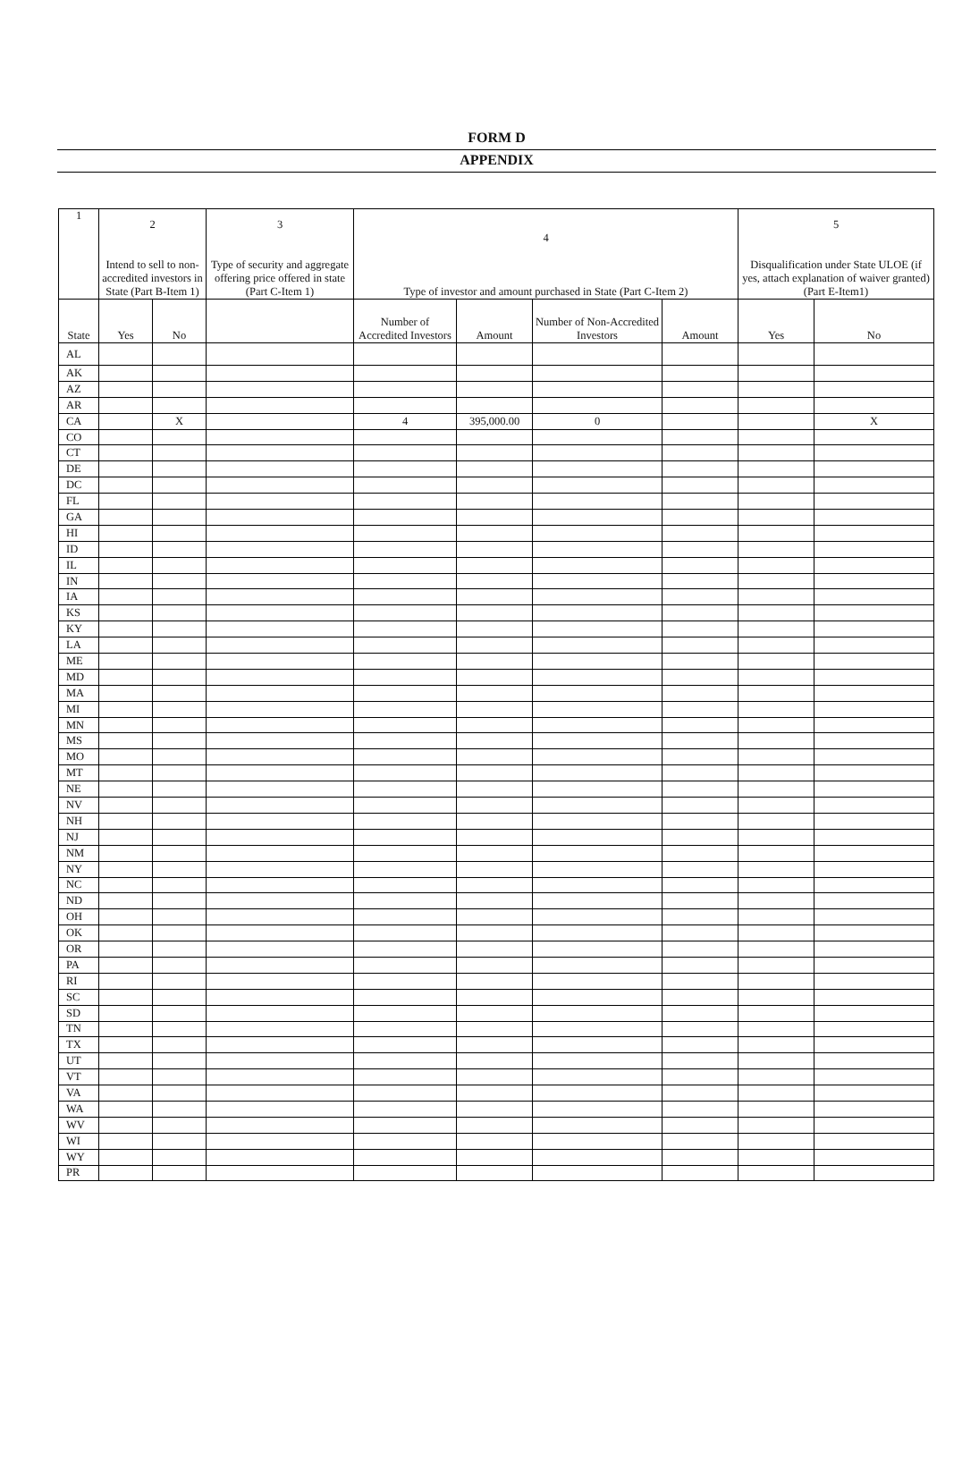FORM D
APPENDIX
| 1 | 2 Intend to sell to non-accredited investors in State (Part B-Item 1) | | 3 Type of security and aggregate offering price offered in state (Part C-Item 1) | 4 Type of investor and amount purchased in State (Part C-Item 2) | | | | 5 Disqualification under State ULOE (if yes, attach explanation of waiver granted) (Part E-Item1) | |
| --- | --- | --- | --- | --- | --- | --- | --- | --- | --- |
| State | Yes | No | | Number of Accredited Investors | Amount | Number of Non-Accredited Investors | Amount | Yes | No |
| AL | | | | | | | | | |
| AK | | | | | | | | | |
| AZ | | | | | | | | | |
| AR | | | | | | | | | |
| CA | | X | | 4 | 395,000.00 | 0 | | | X |
| CO | | | | | | | | | |
| CT | | | | | | | | | |
| DE | | | | | | | | | |
| DC | | | | | | | | | |
| FL | | | | | | | | | |
| GA | | | | | | | | | |
| HI | | | | | | | | | |
| ID | | | | | | | | | |
| IL | | | | | | | | | |
| IN | | | | | | | | | |
| IA | | | | | | | | | |
| KS | | | | | | | | | |
| KY | | | | | | | | | |
| LA | | | | | | | | | |
| ME | | | | | | | | | |
| MD | | | | | | | | | |
| MA | | | | | | | | | |
| MI | | | | | | | | | |
| MN | | | | | | | | | |
| MS | | | | | | | | | |
| MO | | | | | | | | | |
| MT | | | | | | | | | |
| NE | | | | | | | | | |
| NV | | | | | | | | | |
| NH | | | | | | | | | |
| NJ | | | | | | | | | |
| NM | | | | | | | | | |
| NY | | | | | | | | | |
| NC | | | | | | | | | |
| ND | | | | | | | | | |
| OH | | | | | | | | | |
| OK | | | | | | | | | |
| OR | | | | | | | | | |
| PA | | | | | | | | | |
| RI | | | | | | | | | |
| SC | | | | | | | | | |
| SD | | | | | | | | | |
| TN | | | | | | | | | |
| TX | | | | | | | | | |
| UT | | | | | | | | | |
| VT | | | | | | | | | |
| VA | | | | | | | | | |
| WA | | | | | | | | | |
| WV | | | | | | | | | |
| WI | | | | | | | | | |
| WY | | | | | | | | | |
| PR | | | | | | | | | |